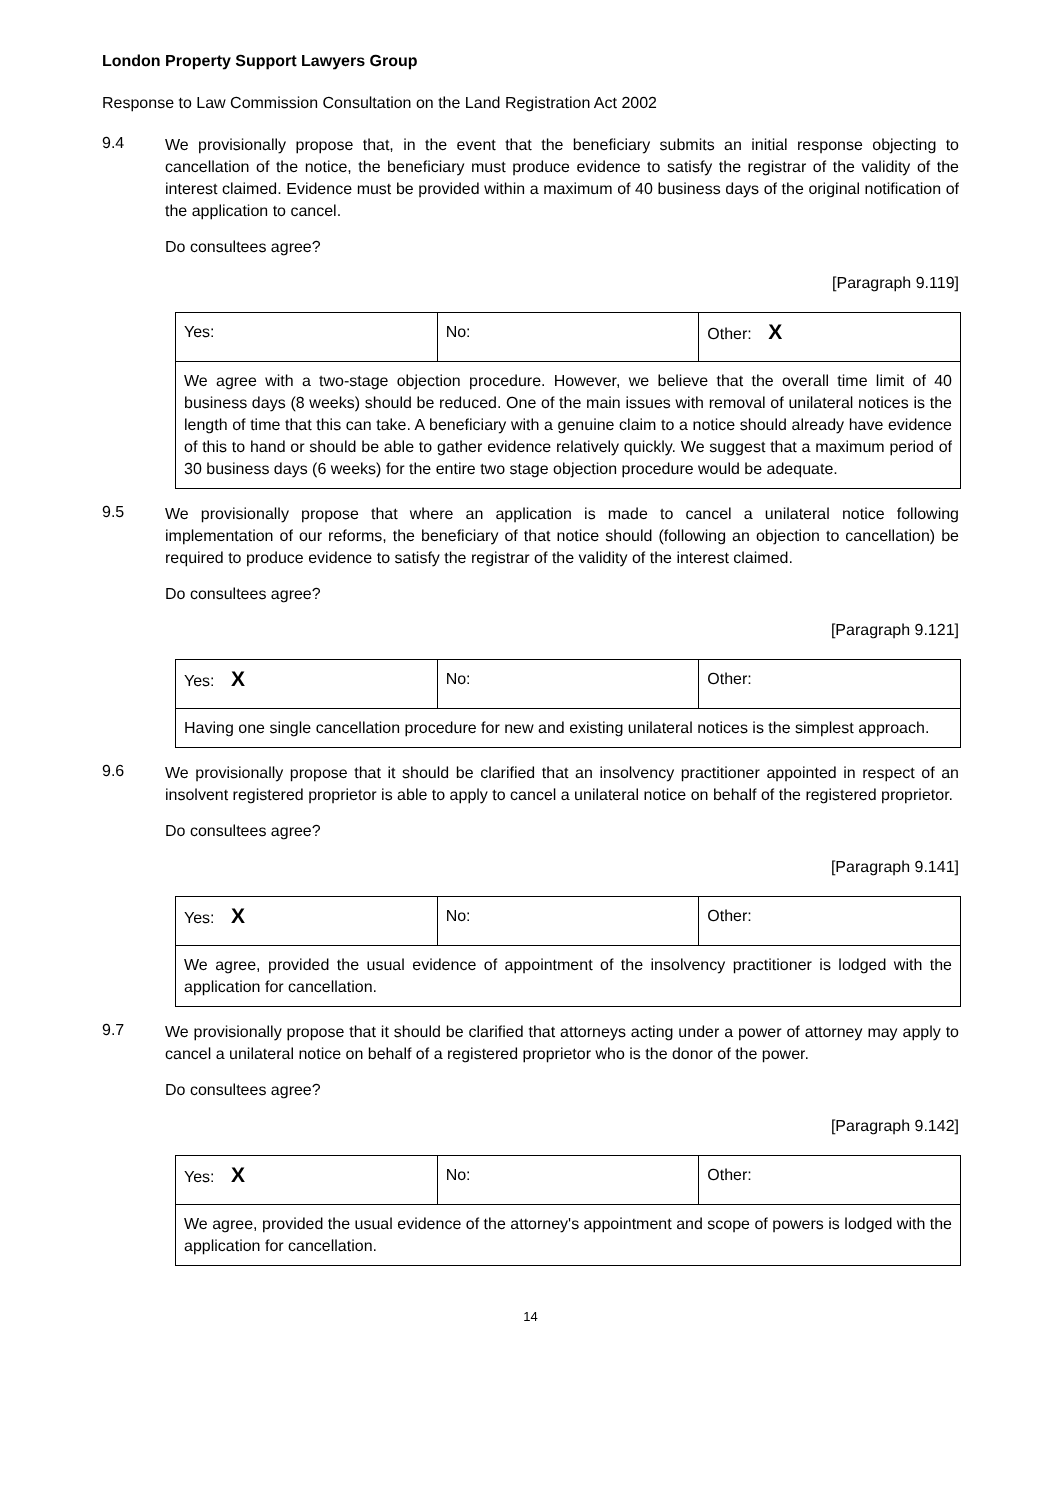London Property Support Lawyers Group
Response to Law Commission Consultation on the Land Registration Act 2002
9.4
We provisionally propose that, in the event that the beneficiary submits an initial response objecting to cancellation of the notice, the beneficiary must produce evidence to satisfy the registrar of the validity of the interest claimed. Evidence must be provided within a maximum of 40 business days of the original notification of the application to cancel.
Do consultees agree?
[Paragraph 9.119]
| Yes: | No: | Other: X |
| We agree with a two-stage objection procedure. However, we believe that the overall time limit of 40 business days (8 weeks) should be reduced. One of the main issues with removal of unilateral notices is the length of time that this can take. A beneficiary with a genuine claim to a notice should already have evidence of this to hand or should be able to gather evidence relatively quickly. We suggest that a maximum period of 30 business days (6 weeks) for the entire two stage objection procedure would be adequate. | | |
9.5
We provisionally propose that where an application is made to cancel a unilateral notice following implementation of our reforms, the beneficiary of that notice should (following an objection to cancellation) be required to produce evidence to satisfy the registrar of the validity of the interest claimed.
Do consultees agree?
[Paragraph 9.121]
| Yes: X | No: | Other: |
| Having one single cancellation procedure for new and existing unilateral notices is the simplest approach. | | |
9.6
We provisionally propose that it should be clarified that an insolvency practitioner appointed in respect of an insolvent registered proprietor is able to apply to cancel a unilateral notice on behalf of the registered proprietor.
Do consultees agree?
[Paragraph 9.141]
| Yes: X | No: | Other: |
| We agree, provided the usual evidence of appointment of the insolvency practitioner is lodged with the application for cancellation. | | |
9.7
We provisionally propose that it should be clarified that attorneys acting under a power of attorney may apply to cancel a unilateral notice on behalf of a registered proprietor who is the donor of the power.
Do consultees agree?
[Paragraph 9.142]
| Yes: X | No: | Other: |
| We agree, provided the usual evidence of the attorney's appointment and scope of powers is lodged with the application for cancellation. | | |
14